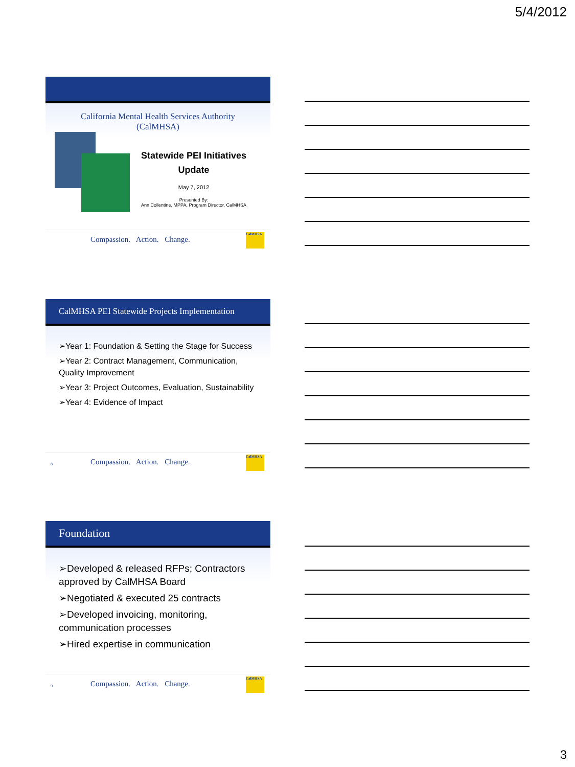5/4/2012
California Mental Health Services Authority
(CalMHSA)
Statewide PEI Initiatives
Update
May 7, 2012
Presented By:
Ann Collentine, MPPA, Program Director, CalMHSA
Compassion. Action. Change.
CalMHSA
CalMHSA PEI Statewide Projects Implementation
➢Year 1: Foundation & Setting the Stage for Success
➢Year 2: Contract Management, Communication, Quality Improvement
➢Year 3: Project Outcomes, Evaluation, Sustainability
➢Year 4: Evidence of Impact
8 Compassion. Action. Change.
CalMHSA
Foundation
➢Developed & released RFPs; Contractors approved by CalMHSA Board
➢Negotiated & executed 25 contracts
➢Developed invoicing, monitoring, communication processes
➢Hired expertise in communication
9 Compassion. Action. Change.
CalMHSA
3